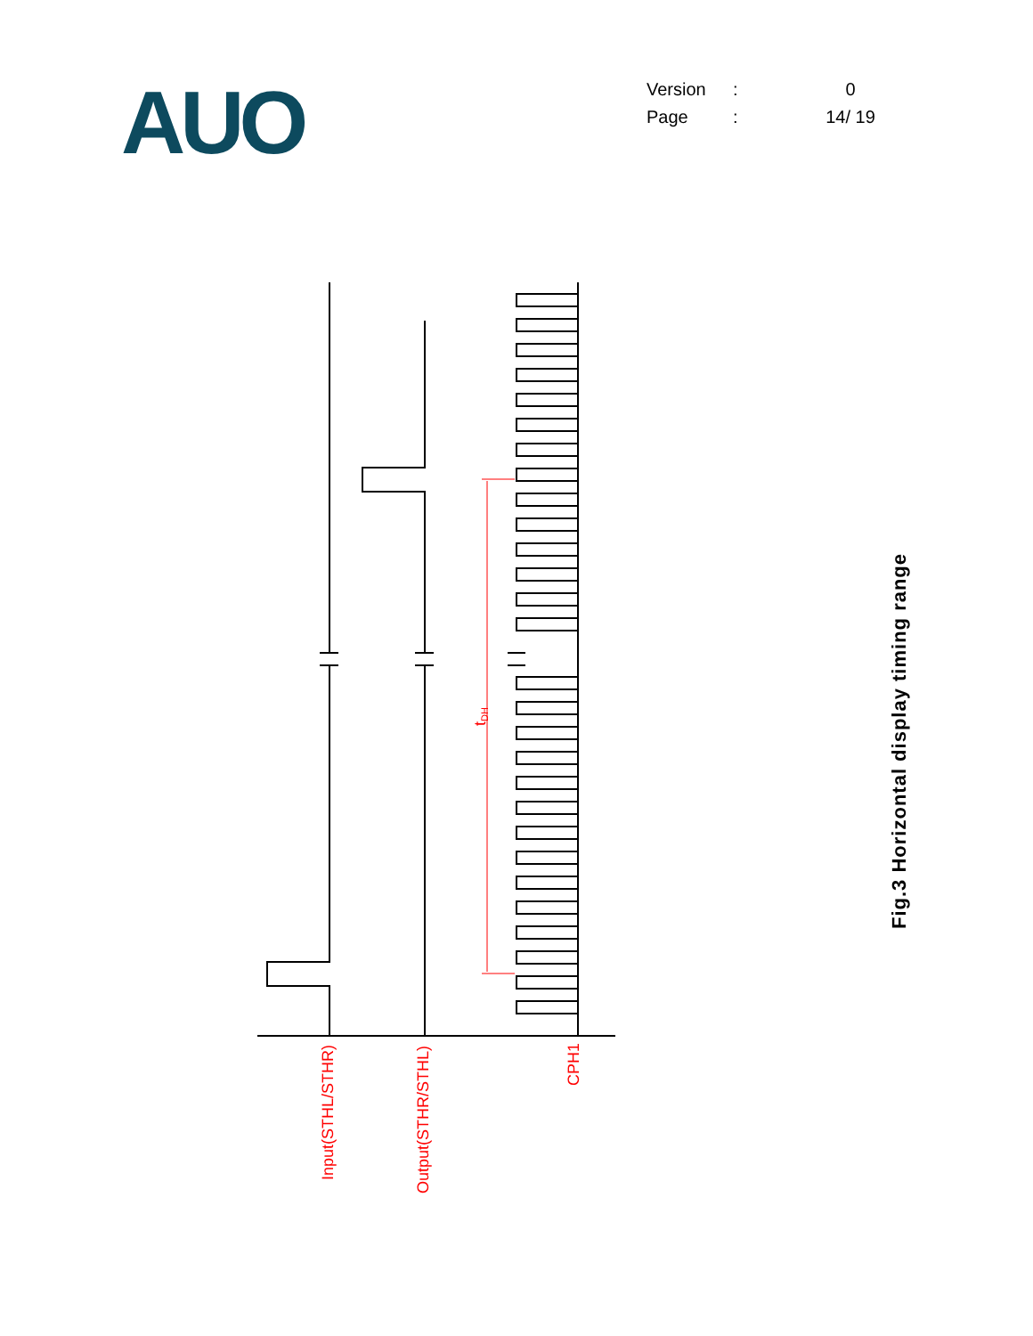AUO
| Version | : | 0 |
| Page | : | 14/ 19 |
Input(STHL/STHR)
Output(STHR/STHL)
CPH1
tDH
Fig.3 Horizontal display timing range